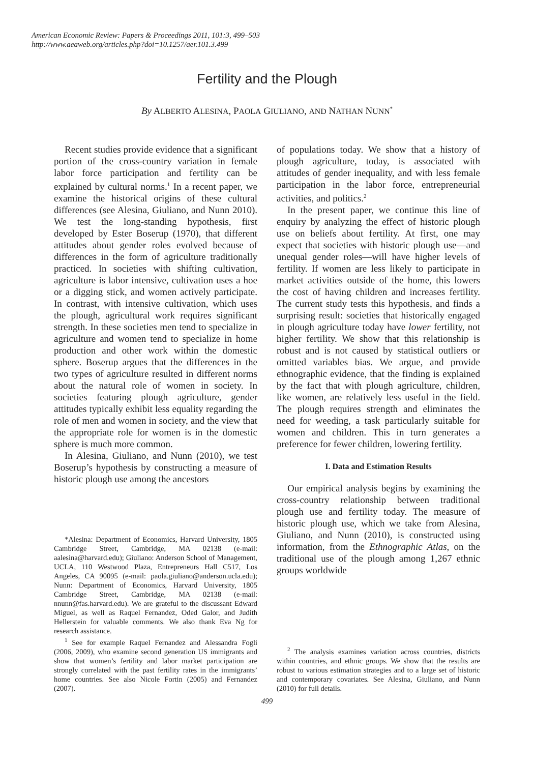American Economic Review: Papers & Proceedings 2011, 101:3, 499–503
http://www.aeaweb.org/articles.php?doi=10.1257/aer.101.3.499
Fertility and the Plough
By ALBERTO ALESINA, PAOLA GIULIANO, AND NATHAN NUNN<sup>*</sup>
Recent studies provide evidence that a significant portion of the cross-country variation in female labor force participation and fertility can be explained by cultural norms.<sup>1</sup> In a recent paper, we examine the historical origins of these cultural differences (see Alesina, Giuliano, and Nunn 2010). We test the long-standing hypothesis, first developed by Ester Boserup (1970), that different attitudes about gender roles evolved because of differences in the form of agriculture traditionally practiced. In societies with shifting cultivation, agriculture is labor intensive, cultivation uses a hoe or a digging stick, and women actively participate. In contrast, with intensive cultivation, which uses the plough, agricultural work requires significant strength. In these societies men tend to specialize in agriculture and women tend to specialize in home production and other work within the domestic sphere. Boserup argues that the differences in the two types of agriculture resulted in different norms about the natural role of women in society. In societies featuring plough agriculture, gender attitudes typically exhibit less equality regarding the role of men and women in society, and the view that the appropriate role for women is in the domestic sphere is much more common.
In Alesina, Giuliano, and Nunn (2010), we test Boserup’s hypothesis by constructing a measure of historic plough use among the ancestors
*Alesina: Department of Economics, Harvard University, 1805 Cambridge Street, Cambridge, MA 02138 (e-mail: aalesina@harvard.edu); Giuliano: Anderson School of Management, UCLA, 110 Westwood Plaza, Entrepreneurs Hall C517, Los Angeles, CA 90095 (e-mail: paola.giuliano@anderson.ucla.edu); Nunn: Department of Economics, Harvard University, 1805 Cambridge Street, Cambridge, MA 02138 (e-mail: nnunn@fas.harvard.edu). We are grateful to the discussant Edward Miguel, as well as Raquel Fernandez, Oded Galor, and Judith Hellerstein for valuable comments. We also thank Eva Ng for research assistance.
<sup>1</sup> See for example Raquel Fernandez and Alessandra Fogli (2006, 2009), who examine second generation US immigrants and show that women’s fertility and labor market participation are strongly correlated with the past fertility rates in the immigrants’ home countries. See also Nicole Fortin (2005) and Fernandez (2007).
of populations today. We show that a history of plough agriculture, today, is associated with attitudes of gender inequality, and with less female participation in the labor force, entrepreneurial activities, and politics.<sup>2</sup>
In the present paper, we continue this line of enquiry by analyzing the effect of historic plough use on beliefs about fertility. At first, one may expect that societies with historic plough use—and unequal gender roles—will have higher levels of fertility. If women are less likely to participate in market activities outside of the home, this lowers the cost of having children and increases fertility. The current study tests this hypothesis, and finds a surprising result: societies that historically engaged in plough agriculture today have lower fertility, not higher fertility. We show that this relationship is robust and is not caused by statistical outliers or omitted variables bias. We argue, and provide ethnographic evidence, that the finding is explained by the fact that with plough agriculture, children, like women, are relatively less useful in the field. The plough requires strength and eliminates the need for weeding, a task particularly suitable for women and children. This in turn generates a preference for fewer children, lowering fertility.
I. Data and Estimation Results
Our empirical analysis begins by examining the cross-country relationship between traditional plough use and fertility today. The measure of historic plough use, which we take from Alesina, Giuliano, and Nunn (2010), is constructed using information, from the Ethnographic Atlas, on the traditional use of the plough among 1,267 ethnic groups worldwide
<sup>2</sup> The analysis examines variation across countries, districts within countries, and ethnic groups. We show that the results are robust to various estimation strategies and to a large set of historic and contemporary covariates. See Alesina, Giuliano, and Nunn (2010) for full details.
499